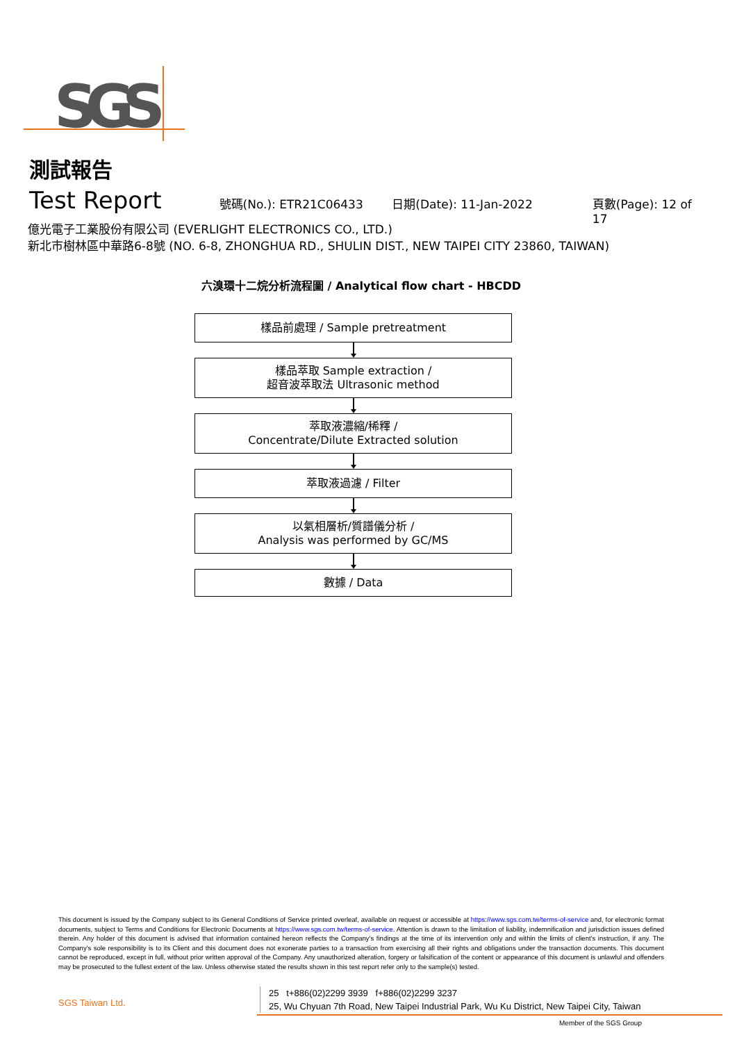SGS
測試報告
Test Report
號碼(No.): ETR21C06433 日期(Date): 11-Jan-2022 頁數(Page): 12 of 17
億光電子工業股份有限公司 (EVERLIGHT ELECTRONICS CO., LTD.)
新北市樹林區中華路6-8號 (NO. 6-8, ZHONGHUA RD., SHULIN DIST., NEW TAIPEI CITY 23860, TAIWAN)
六溴環十二烷分析流程圖 / Analytical flow chart - HBCDD
樣品前處理 / Sample pretreatment
樣品萃取 Sample extraction /
超音波萃取法 Ultrasonic method
萃取液濃縮/稀釋 /
Concentrate/Dilute Extracted solution
萃取液過濾 / Filter
以氣相層析/質譜儀分析 /
Analysis was performed by GC/MS
數據 / Data
This document is issued by the Company subject to its General Conditions of Service printed overleaf, available on request or accessible at https://www.sgs.com.tw/terms-of-service and, for electronic format documents, subject to Terms and Conditions for Electronic Documents at https://www.sgs.com.tw/terms-of-service. Attention is drawn to the limitation of liability, indemnification and jurisdiction issues defined therein. Any holder of this document is advised that information contained hereon reflects the Company's findings at the time of its intervention only and within the limits of client's instruction, if any. The Company's sole responsibility is to its Client and this document does not exonerate parties to a transaction from exercising all their rights and obligations under the transaction documents. This document cannot be reproduced, except in full, without prior written approval of the Company. Any unauthorized alteration, forgery or falsification of the content or appearance of this document is unlawful and offenders may be prosecuted to the fullest extent of the law. Unless otherwise stated the results shown in this test report refer only to the sample(s) tested.
SGS Taiwan Ltd.
25 t+886(02)2299 3939 f+886(02)2299 3237
25, Wu Chyuan 7th Road, New Taipei Industrial Park, Wu Ku District, New Taipei City, Taiwan
Member of the SGS Group